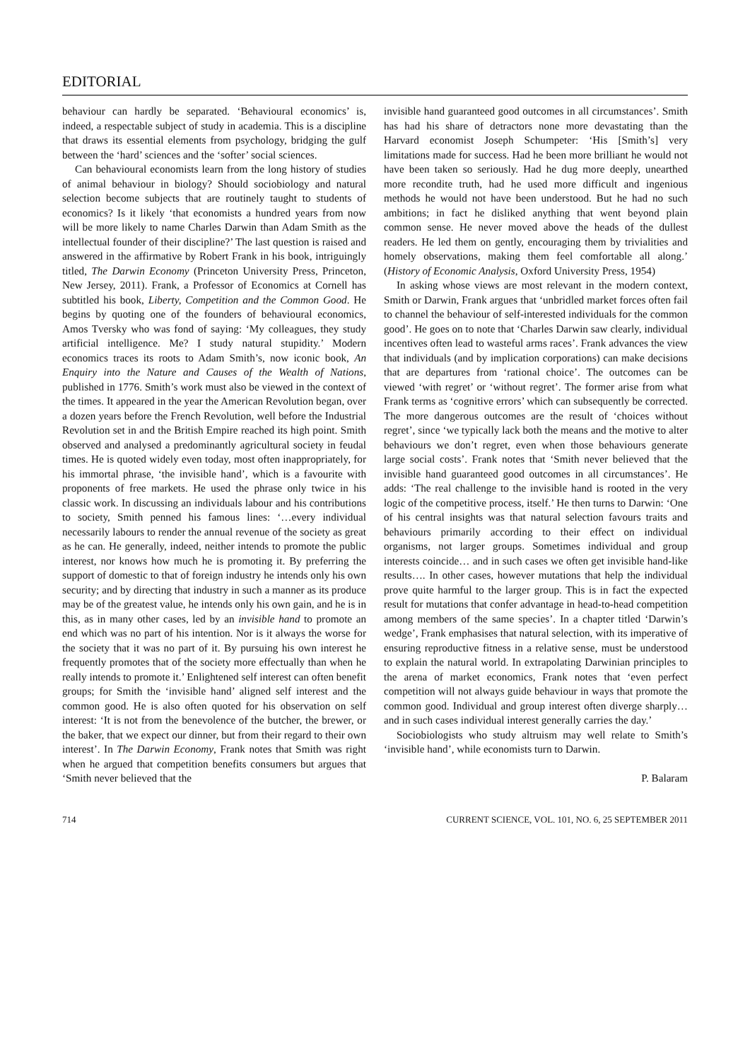EDITORIAL
behaviour can hardly be separated. ‘Behavioural economics’ is, indeed, a respectable subject of study in academia. This is a discipline that draws its essential elements from psychology, bridging the gulf between the ‘hard’ sciences and the ‘softer’ social sciences.
Can behavioural economists learn from the long history of studies of animal behaviour in biology? Should sociobiology and natural selection become subjects that are routinely taught to students of economics? Is it likely ‘that economists a hundred years from now will be more likely to name Charles Darwin than Adam Smith as the intellectual founder of their discipline?’ The last question is raised and answered in the affirmative by Robert Frank in his book, intriguingly titled, The Darwin Economy (Princeton University Press, Princeton, New Jersey, 2011). Frank, a Professor of Economics at Cornell has subtitled his book, Liberty, Competition and the Common Good. He begins by quoting one of the founders of behavioural economics, Amos Tversky who was fond of saying: ‘My colleagues, they study artificial intelligence. Me? I study natural stupidity.’ Modern economics traces its roots to Adam Smith’s, now iconic book, An Enquiry into the Nature and Causes of the Wealth of Nations, published in 1776. Smith’s work must also be viewed in the context of the times. It appeared in the year the American Revolution began, over a dozen years before the French Revolution, well before the Industrial Revolution set in and the British Empire reached its high point. Smith observed and analysed a predominantly agricultural society in feudal times. He is quoted widely even today, most often inappropriately, for his immortal phrase, ‘the invisible hand’, which is a favourite with proponents of free markets. He used the phrase only twice in his classic work. In discussing an individuals labour and his contributions to society, Smith penned his famous lines: ‘…every individual necessarily labours to render the annual revenue of the society as great as he can. He generally, indeed, neither intends to promote the public interest, nor knows how much he is promoting it. By preferring the support of domestic to that of foreign industry he intends only his own security; and by directing that industry in such a manner as its produce may be of the greatest value, he intends only his own gain, and he is in this, as in many other cases, led by an invisible hand to promote an end which was no part of his intention. Nor is it always the worse for the society that it was no part of it. By pursuing his own interest he frequently promotes that of the society more effectually than when he really intends to promote it.’ Enlightened self interest can often benefit groups; for Smith the ‘invisible hand’ aligned self interest and the common good. He is also often quoted for his observation on self interest: ‘It is not from the benevolence of the butcher, the brewer, or the baker, that we expect our dinner, but from their regard to their own interest’. In The Darwin Economy, Frank notes that Smith was right when he argued that competition benefits consumers but argues that ‘Smith never believed that the
invisible hand guaranteed good outcomes in all circumstances’. Smith has had his share of detractors none more devastating than the Harvard economist Joseph Schumpeter: ‘His [Smith’s] very limitations made for success. Had he been more brilliant he would not have been taken so seriously. Had he dug more deeply, unearthed more recondite truth, had he used more difficult and ingenious methods he would not have been understood. But he had no such ambitions; in fact he disliked anything that went beyond plain common sense. He never moved above the heads of the dullest readers. He led them on gently, encouraging them by trivialities and homely observations, making them feel comfortable all along.’ (History of Economic Analysis, Oxford University Press, 1954)
In asking whose views are most relevant in the modern context, Smith or Darwin, Frank argues that ‘unbridled market forces often fail to channel the behaviour of self-interested individuals for the common good’. He goes on to note that ‘Charles Darwin saw clearly, individual incentives often lead to wasteful arms races’. Frank advances the view that individuals (and by implication corporations) can make decisions that are departures from ‘rational choice’. The outcomes can be viewed ‘with regret’ or ‘without regret’. The former arise from what Frank terms as ‘cognitive errors’ which can subsequently be corrected. The more dangerous outcomes are the result of ‘choices without regret’, since ‘we typically lack both the means and the motive to alter behaviours we don’t regret, even when those behaviours generate large social costs’. Frank notes that ‘Smith never believed that the invisible hand guaranteed good outcomes in all circumstances’. He adds: ‘The real challenge to the invisible hand is rooted in the very logic of the competitive process, itself.’ He then turns to Darwin: ‘One of his central insights was that natural selection favours traits and behaviours primarily according to their effect on individual organisms, not larger groups. Sometimes individual and group interests coincide… and in such cases we often get invisible hand-like results…. In other cases, however mutations that help the individual prove quite harmful to the larger group. This is in fact the expected result for mutations that confer advantage in head-to-head competition among members of the same species’. In a chapter titled ‘Darwin’s wedge’, Frank emphasises that natural selection, with its imperative of ensuring reproductive fitness in a relative sense, must be understood to explain the natural world. In extrapolating Darwinian principles to the arena of market economics, Frank notes that ‘even perfect competition will not always guide behaviour in ways that promote the common good. Individual and group interest often diverge sharply… and in such cases individual interest generally carries the day.’
Sociobiologists who study altruism may well relate to Smith’s ‘invisible hand’, while economists turn to Darwin.
P. Balaram
714 CURRENT SCIENCE, VOL. 101, NO. 6, 25 SEPTEMBER 2011